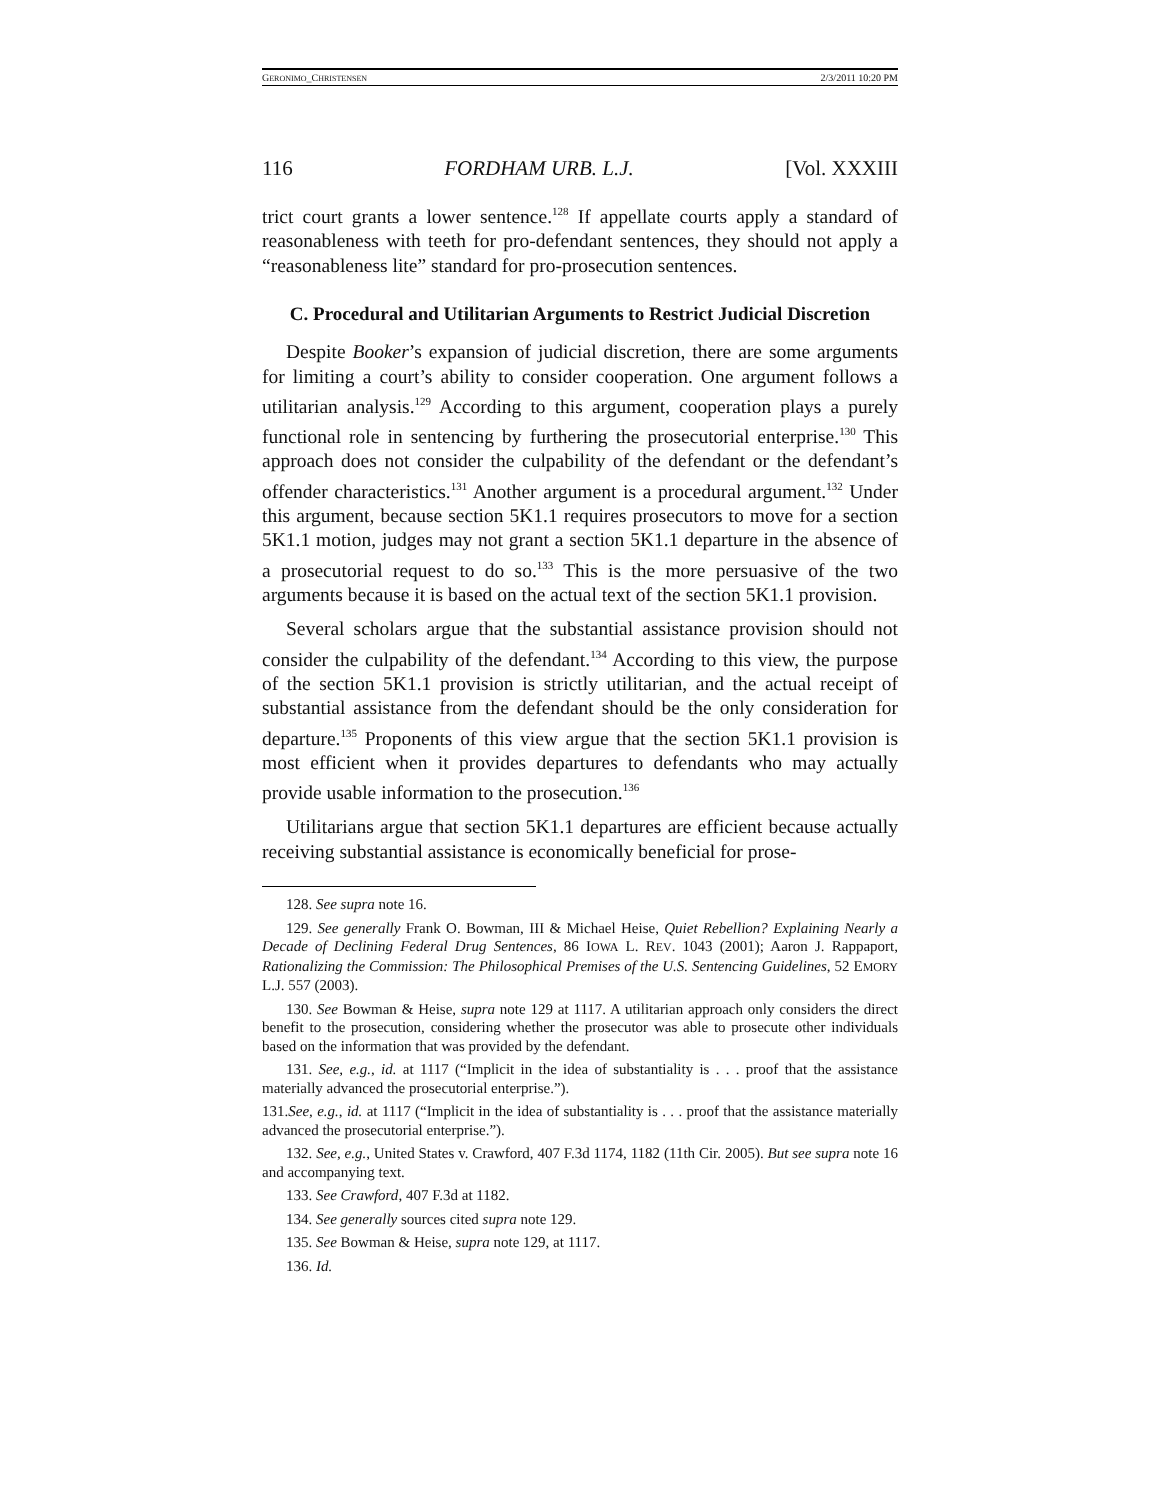GERONIMO_CHRISTENSEN 2/3/2011 10:20 PM
116 FORDHAM URB. L.J. [Vol. XXXIII
trict court grants a lower sentence.<sup>128</sup> If appellate courts apply a standard of reasonableness with teeth for pro-defendant sentences, they should not apply a “reasonableness lite” standard for pro-prosecution sentences.
C. Procedural and Utilitarian Arguments to Restrict Judicial Discretion
Despite Booker’s expansion of judicial discretion, there are some arguments for limiting a court’s ability to consider cooperation. One argument follows a utilitarian analysis.<sup>129</sup> According to this argument, cooperation plays a purely functional role in sentencing by furthering the prosecutorial enterprise.<sup>130</sup> This approach does not consider the culpability of the defendant or the defendant’s offender characteristics.<sup>131</sup> Another argument is a procedural argument.<sup>132</sup> Under this argument, because section 5K1.1 requires prosecutors to move for a section 5K1.1 motion, judges may not grant a section 5K1.1 departure in the absence of a prosecutorial request to do so.<sup>133</sup> This is the more persuasive of the two arguments because it is based on the actual text of the section 5K1.1 provision.
Several scholars argue that the substantial assistance provision should not consider the culpability of the defendant.<sup>134</sup> According to this view, the purpose of the section 5K1.1 provision is strictly utilitarian, and the actual receipt of substantial assistance from the defendant should be the only consideration for departure.<sup>135</sup> Proponents of this view argue that the section 5K1.1 provision is most efficient when it provides departures to defendants who may actually provide usable information to the prosecution.<sup>136</sup>
Utilitarians argue that section 5K1.1 departures are efficient because actually receiving substantial assistance is economically beneficial for prose-
128. See supra note 16.
129. See generally Frank O. Bowman, III & Michael Heise, Quiet Rebellion? Explaining Nearly a Decade of Declining Federal Drug Sentences, 86 IOWA L. REV. 1043 (2001); Aaron J. Rappaport, Rationalizing the Commission: The Philosophical Premises of the U.S. Sentencing Guidelines, 52 EMORY L.J. 557 (2003).
130. See Bowman & Heise, supra note 129 at 1117. A utilitarian approach only considers the direct benefit to the prosecution, considering whether the prosecutor was able to prosecute other individuals based on the information that was provided by the defendant.
131. See, e.g., id. at 1117 (“Implicit in the idea of substantiality is . . . proof that the assistance materially advanced the prosecutorial enterprise.”).
131.See, e.g., id. at 1117 (“Implicit in the idea of substantiality is . . . proof that the assistance materially advanced the prosecutorial enterprise.”).
132. See, e.g., United States v. Crawford, 407 F.3d 1174, 1182 (11th Cir. 2005). But see supra note 16 and accompanying text.
133. See Crawford, 407 F.3d at 1182.
134. See generally sources cited supra note 129.
135. See Bowman & Heise, supra note 129, at 1117.
136. Id.